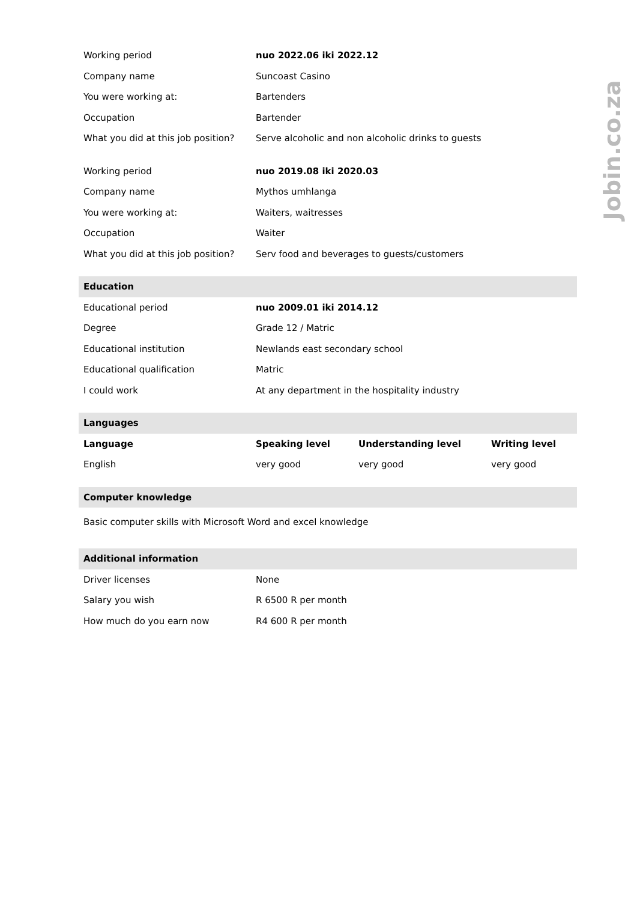Jobin.co.za
| Working period | nuo 2022.06 iki 2022.12 | | |
| Company name | Suncoast Casino | | |
| You were working at: | Bartenders | | |
| Occupation | Bartender | | |
| What you did at this job position? | Serve alcoholic and non alcoholic drinks to guests | | |
| Working period | nuo 2019.08 iki 2020.03 | | |
| Company name | Mythos umhlanga | | |
| You were working at: | Waiters, waitresses | | |
| Occupation | Waiter | | |
| What you did at this job position? | Serv food and beverages to guests/customers | | |
| Education | | | |
| Educational period | nuo 2009.01 iki 2014.12 | | |
| Degree | Grade 12 / Matric | | |
| Educational institution | Newlands east secondary school | | |
| Educational qualification | Matric | | |
| I could work | At any department in the hospitality industry | | |
| Languages | | | |
| Language | Speaking level | Understanding level | Writing level |
| English | very good | very good | very good |
| Computer knowledge | | | |
| Basic computer skills with Microsoft Word and excel knowledge | | | |
| Additional information | | | |
| Driver licenses | None | | |
| Salary you wish | R 6500 R per month | | |
| How much do you earn now | R4 600 R per month | | |